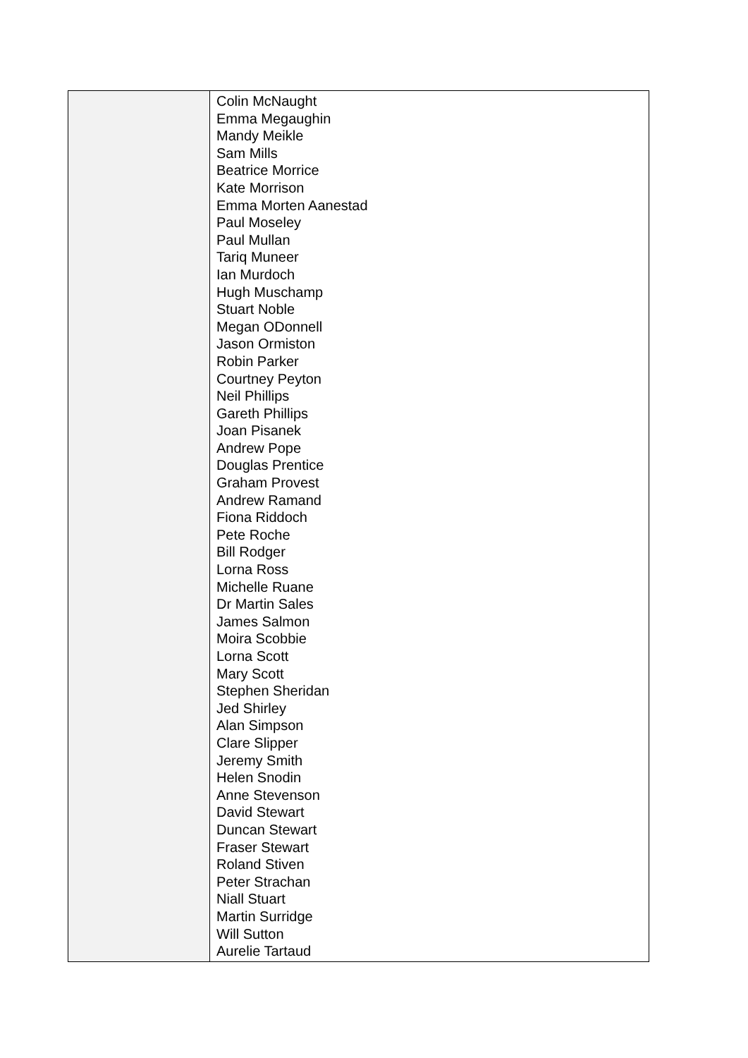| | Colin McNaught Emma Megaughin Mandy Meikle Sam Mills Beatrice Morrice Kate Morrison Emma Morten Aanestad Paul Moseley Paul Mullan Tariq Muneer Ian Murdoch Hugh Muschamp Stuart Noble Megan ODonnell Jason Ormiston Robin Parker Courtney Peyton Neil Phillips Gareth Phillips Joan Pisanek Andrew Pope Douglas Prentice Graham Provest Andrew Ramand Fiona Riddoch Pete Roche Bill Rodger Lorna Ross Michelle Ruane Dr Martin Sales James Salmon Moira Scobbie Lorna Scott Mary Scott Stephen Sheridan Jed Shirley Alan Simpson Clare Slipper Jeremy Smith Helen Snodin Anne Stevenson David Stewart Duncan Stewart Fraser Stewart Roland Stiven Peter Strachan Niall Stuart Martin Surridge Will Sutton Aurelie Tartaud |